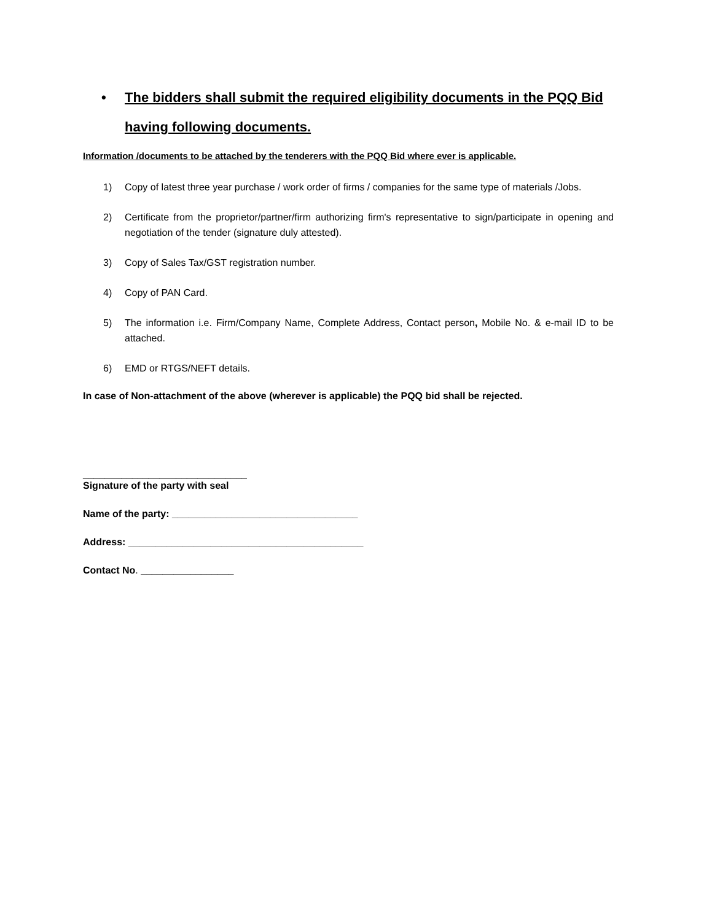• The bidders shall submit the required eligibility documents in the PQQ Bid having following documents.
Information /documents to be attached by the tenderers with the PQQ Bid where ever is applicable.
1) Copy of latest three year purchase / work order of firms / companies for the same type of materials /Jobs.
2) Certificate from the proprietor/partner/firm authorizing firm's representative to sign/participate in opening and negotiation of the tender (signature duly attested).
3) Copy of Sales Tax/GST registration number.
4) Copy of PAN Card.
5) The information i.e. Firm/Company Name, Complete Address, Contact person, Mobile No. & e-mail ID to be attached.
6) EMD or RTGS/NEFT details.
In case of Non-attachment of the above (wherever is applicable) the PQQ bid shall be rejected.
______________________________
Signature of the party with seal
Name of the party: __________________________________
Address: ___________________________________________
Contact No. _________________